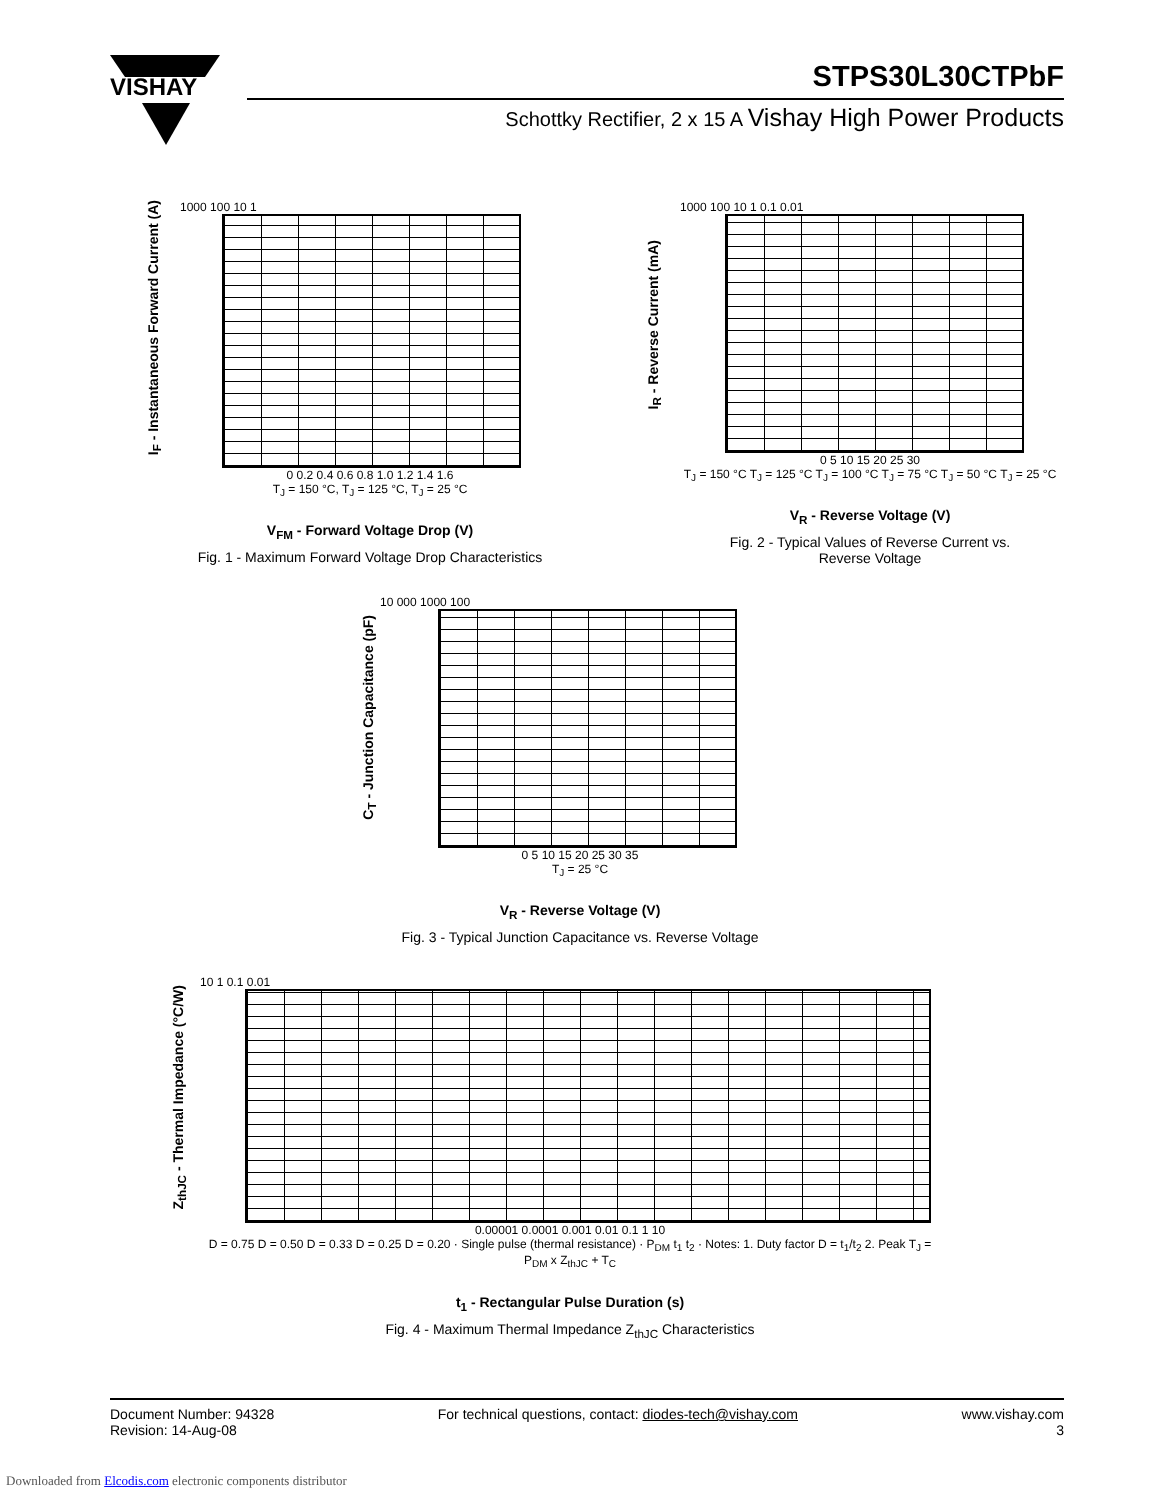VISHAY
STPS30L30CTPbF
Schottky Rectifier, 2 x 15 A Vishay High Power Products
I<sub>F</sub> - Instantaneous Forward Current (A)
1000 100 10 1
0 0.2 0.4 0.6 0.8 1.0 1.2 1.4 1.6
T<sub>J</sub> = 150 °C, T<sub>J</sub> = 125 °C, T<sub>J</sub> = 25 °C
V<sub>FM</sub> - Forward Voltage Drop (V)
Fig. 1 - Maximum Forward Voltage Drop Characteristics
I<sub>R</sub> - Reverse Current (mA)
1000 100 10 1 0.1 0.01
0 5 10 15 20 25 30
T<sub>J</sub> = 150 °C T<sub>J</sub> = 125 °C T<sub>J</sub> = 100 °C T<sub>J</sub> = 75 °C T<sub>J</sub> = 50 °C T<sub>J</sub> = 25 °C
V<sub>R</sub> - Reverse Voltage (V)
Fig. 2 - Typical Values of Reverse Current vs.
Reverse Voltage
C<sub>T</sub> - Junction Capacitance (pF)
10 000 1000 100
0 5 10 15 20 25 30 35
T<sub>J</sub> = 25 °C
V<sub>R</sub> - Reverse Voltage (V)
Fig. 3 - Typical Junction Capacitance vs. Reverse Voltage
Z<sub>thJC</sub> - Thermal Impedance (°C/W)
10 1 0.1 0.01
0.00001 0.0001 0.001 0.01 0.1 1 10
D = 0.75 D = 0.50 D = 0.33 D = 0.25 D = 0.20 · Single pulse (thermal resistance) · P<sub>DM</sub> t<sub>1</sub> t<sub>2</sub> · Notes: 1. Duty factor D = t<sub>1</sub>/t<sub>2</sub> 2. Peak T<sub>J</sub> = P<sub>DM</sub> x Z<sub>thJC</sub> + T<sub>C</sub>
t<sub>1</sub> - Rectangular Pulse Duration (s)
Fig. 4 - Maximum Thermal Impedance Z<sub>thJC</sub> Characteristics
Document Number: 94328
Revision: 14-Aug-08
For technical questions, contact: diodes-tech@vishay.com
www.vishay.com
3
Downloaded from Elcodis.com electronic components distributor